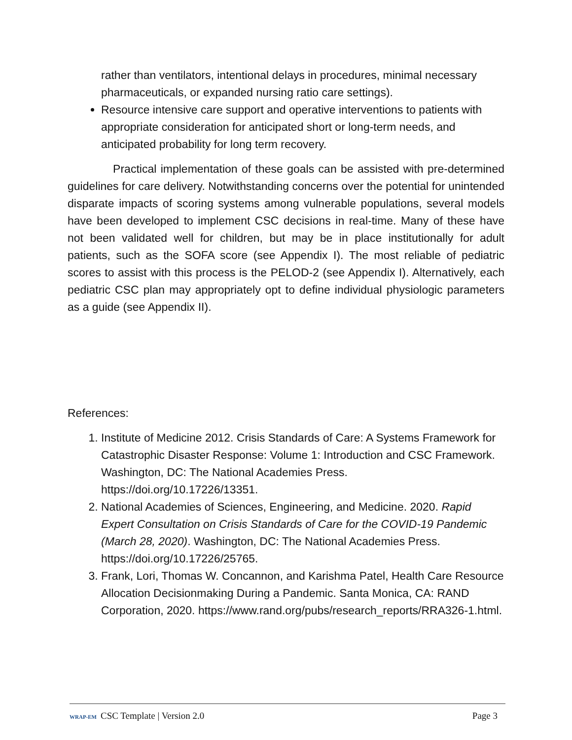rather than ventilators, intentional delays in procedures, minimal necessary pharmaceuticals, or expanded nursing ratio care settings).
Resource intensive care support and operative interventions to patients with appropriate consideration for anticipated short or long-term needs, and anticipated probability for long term recovery.
Practical implementation of these goals can be assisted with pre-determined guidelines for care delivery. Notwithstanding concerns over the potential for unintended disparate impacts of scoring systems among vulnerable populations, several models have been developed to implement CSC decisions in real-time. Many of these have not been validated well for children, but may be in place institutionally for adult patients, such as the SOFA score (see Appendix I). The most reliable of pediatric scores to assist with this process is the PELOD-2 (see Appendix I). Alternatively, each pediatric CSC plan may appropriately opt to define individual physiologic parameters as a guide (see Appendix II).
References:
1. Institute of Medicine 2012. Crisis Standards of Care: A Systems Framework for Catastrophic Disaster Response: Volume 1: Introduction and CSC Framework. Washington, DC: The National Academies Press. https://doi.org/10.17226/13351.
2. National Academies of Sciences, Engineering, and Medicine. 2020. Rapid Expert Consultation on Crisis Standards of Care for the COVID-19 Pandemic (March 28, 2020). Washington, DC: The National Academies Press. https://doi.org/10.17226/25765.
3. Frank, Lori, Thomas W. Concannon, and Karishma Patel, Health Care Resource Allocation Decisionmaking During a Pandemic. Santa Monica, CA: RAND Corporation, 2020. https://www.rand.org/pubs/research_reports/RRA326-1.html.
WRAP-EM CSC Template | Version 2.0 Page 3